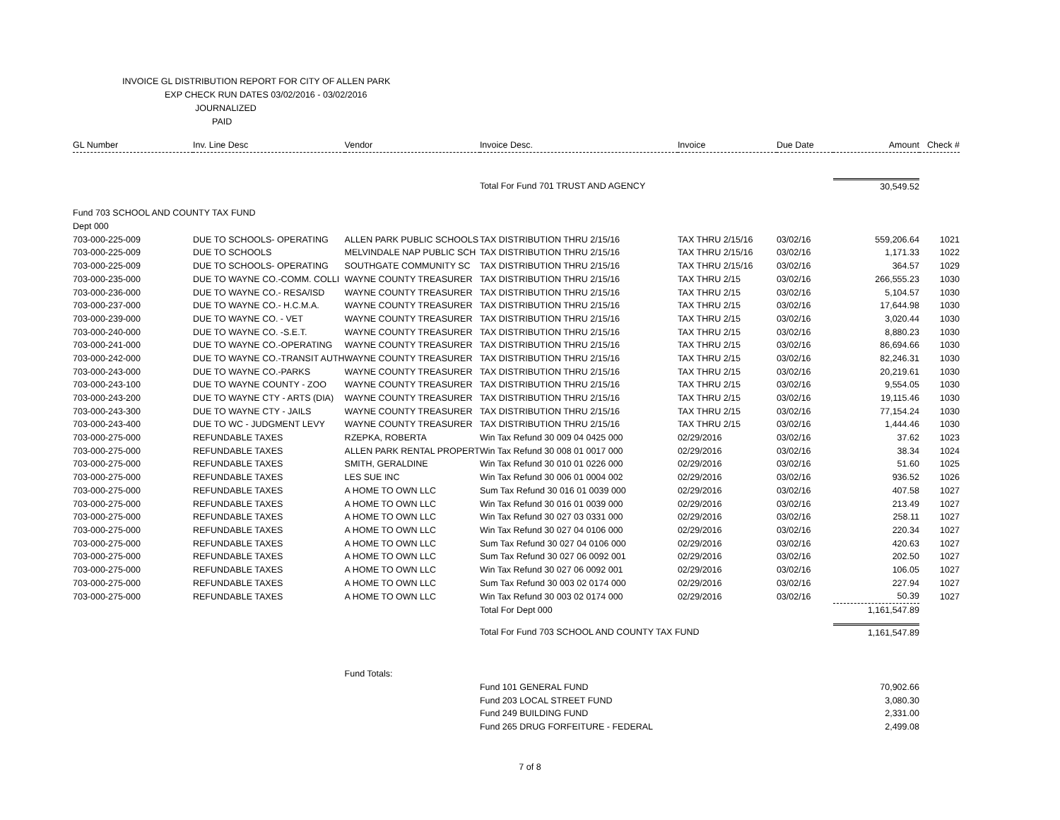INVOICE GL DISTRIBUTION REPORT FOR CITY OF ALLEN PARK
EXP CHECK RUN DATES 03/02/2016 - 03/02/2016
JOURNALIZED
PAID
| GL Number | Inv. Line Desc | Vendor | Invoice Desc. | Invoice | Due Date | Amount | Check # |
| --- | --- | --- | --- | --- | --- | --- | --- |
| | | | Total For Fund 701 TRUST AND AGENCY | | | 30,549.52 | |
| Fund 703 SCHOOL AND COUNTY TAX FUND | | | | | | | |
| Dept 000 | | | | | | | |
| 703-000-225-009 | DUE TO SCHOOLS- OPERATING | ALLEN PARK PUBLIC SCHOOLS | TAX DISTRIBUTION THRU 2/15/16 | TAX THRU 2/15/16 | 03/02/16 | 559,206.64 | 1021 |
| 703-000-225-009 | DUE TO SCHOOLS | MELVINDALE NAP PUBLIC SCH | TAX DISTRIBUTION THRU 2/15/16 | TAX THRU 2/15/16 | 03/02/16 | 1,171.33 | 1022 |
| 703-000-225-009 | DUE TO SCHOOLS- OPERATING | SOUTHGATE COMMUNITY SC | TAX DISTRIBUTION THRU 2/15/16 | TAX THRU 2/15/16 | 03/02/16 | 364.57 | 1029 |
| 703-000-235-000 | DUE TO WAYNE CO.-COMM. COLLI | WAYNE COUNTY TREASURER | TAX DISTRIBUTION THRU 2/15/16 | TAX THRU 2/15 | 03/02/16 | 266,555.23 | 1030 |
| 703-000-236-000 | DUE TO WAYNE CO.- RESA/ISD | WAYNE COUNTY TREASURER | TAX DISTRIBUTION THRU 2/15/16 | TAX THRU 2/15 | 03/02/16 | 5,104.57 | 1030 |
| 703-000-237-000 | DUE TO WAYNE CO.- H.C.M.A. | WAYNE COUNTY TREASURER | TAX DISTRIBUTION THRU 2/15/16 | TAX THRU 2/15 | 03/02/16 | 17,644.98 | 1030 |
| 703-000-239-000 | DUE TO WAYNE CO. - VET | WAYNE COUNTY TREASURER | TAX DISTRIBUTION THRU 2/15/16 | TAX THRU 2/15 | 03/02/16 | 3,020.44 | 1030 |
| 703-000-240-000 | DUE TO WAYNE CO. -S.E.T. | WAYNE COUNTY TREASURER | TAX DISTRIBUTION THRU 2/15/16 | TAX THRU 2/15 | 03/02/16 | 8,880.23 | 1030 |
| 703-000-241-000 | DUE TO WAYNE CO.-OPERATING | WAYNE COUNTY TREASURER | TAX DISTRIBUTION THRU 2/15/16 | TAX THRU 2/15 | 03/02/16 | 86,694.66 | 1030 |
| 703-000-242-000 | DUE TO WAYNE CO.-TRANSIT AUTH | WAYNE COUNTY TREASURER | TAX DISTRIBUTION THRU 2/15/16 | TAX THRU 2/15 | 03/02/16 | 82,246.31 | 1030 |
| 703-000-243-000 | DUE TO WAYNE CO.-PARKS | WAYNE COUNTY TREASURER | TAX DISTRIBUTION THRU 2/15/16 | TAX THRU 2/15 | 03/02/16 | 20,219.61 | 1030 |
| 703-000-243-100 | DUE TO WAYNE COUNTY - ZOO | WAYNE COUNTY TREASURER | TAX DISTRIBUTION THRU 2/15/16 | TAX THRU 2/15 | 03/02/16 | 9,554.05 | 1030 |
| 703-000-243-200 | DUE TO WAYNE CTY - ARTS (DIA) | WAYNE COUNTY TREASURER | TAX DISTRIBUTION THRU 2/15/16 | TAX THRU 2/15 | 03/02/16 | 19,115.46 | 1030 |
| 703-000-243-300 | DUE TO WAYNE CTY - JAILS | WAYNE COUNTY TREASURER | TAX DISTRIBUTION THRU 2/15/16 | TAX THRU 2/15 | 03/02/16 | 77,154.24 | 1030 |
| 703-000-243-400 | DUE TO WC - JUDGMENT LEVY | WAYNE COUNTY TREASURER | TAX DISTRIBUTION THRU 2/15/16 | TAX THRU 2/15 | 03/02/16 | 1,444.46 | 1030 |
| 703-000-275-000 | REFUNDABLE TAXES | RZEPKA, ROBERTA | Win Tax Refund 30 009 04 0425 000 | 02/29/2016 | 03/02/16 | 37.62 | 1023 |
| 703-000-275-000 | REFUNDABLE TAXES | ALLEN PARK RENTAL PROPERT | Win Tax Refund 30 008 01 0017 000 | 02/29/2016 | 03/02/16 | 38.34 | 1024 |
| 703-000-275-000 | REFUNDABLE TAXES | SMITH, GERALDINE | Win Tax Refund 30 010 01 0226 000 | 02/29/2016 | 03/02/16 | 51.60 | 1025 |
| 703-000-275-000 | REFUNDABLE TAXES | LES SUE INC | Win Tax Refund 30 006 01 0004 002 | 02/29/2016 | 03/02/16 | 936.52 | 1026 |
| 703-000-275-000 | REFUNDABLE TAXES | A HOME TO OWN LLC | Sum Tax Refund 30 016 01 0039 000 | 02/29/2016 | 03/02/16 | 407.58 | 1027 |
| 703-000-275-000 | REFUNDABLE TAXES | A HOME TO OWN LLC | Win Tax Refund 30 016 01 0039 000 | 02/29/2016 | 03/02/16 | 213.49 | 1027 |
| 703-000-275-000 | REFUNDABLE TAXES | A HOME TO OWN LLC | Win Tax Refund 30 027 03 0331 000 | 02/29/2016 | 03/02/16 | 258.11 | 1027 |
| 703-000-275-000 | REFUNDABLE TAXES | A HOME TO OWN LLC | Win Tax Refund 30 027 04 0106 000 | 02/29/2016 | 03/02/16 | 220.34 | 1027 |
| 703-000-275-000 | REFUNDABLE TAXES | A HOME TO OWN LLC | Sum Tax Refund 30 027 04 0106 000 | 02/29/2016 | 03/02/16 | 420.63 | 1027 |
| 703-000-275-000 | REFUNDABLE TAXES | A HOME TO OWN LLC | Sum Tax Refund 30 027 06 0092 001 | 02/29/2016 | 03/02/16 | 202.50 | 1027 |
| 703-000-275-000 | REFUNDABLE TAXES | A HOME TO OWN LLC | Win Tax Refund 30 027 06 0092 001 | 02/29/2016 | 03/02/16 | 106.05 | 1027 |
| 703-000-275-000 | REFUNDABLE TAXES | A HOME TO OWN LLC | Sum Tax Refund 30 003 02 0174 000 | 02/29/2016 | 03/02/16 | 227.94 | 1027 |
| 703-000-275-000 | REFUNDABLE TAXES | A HOME TO OWN LLC | Win Tax Refund 30 003 02 0174 000 | 02/29/2016 | 03/02/16 | 50.39 | 1027 |
| | | | Total For Dept 000 | | | 1,161,547.89 | |
| | | | Total For Fund 703 SCHOOL AND COUNTY TAX FUND | | | 1,161,547.89 | |
| | | Fund Totals: | | | | | |
| | | | Fund 101 GENERAL FUND | | | 70,902.66 | |
| | | | Fund 203 LOCAL STREET FUND | | | 3,080.30 | |
| | | | Fund 249 BUILDING FUND | | | 2,331.00 | |
| | | | Fund 265 DRUG FORFEITURE - FEDERAL | | | 2,499.08 | |
7 of 8